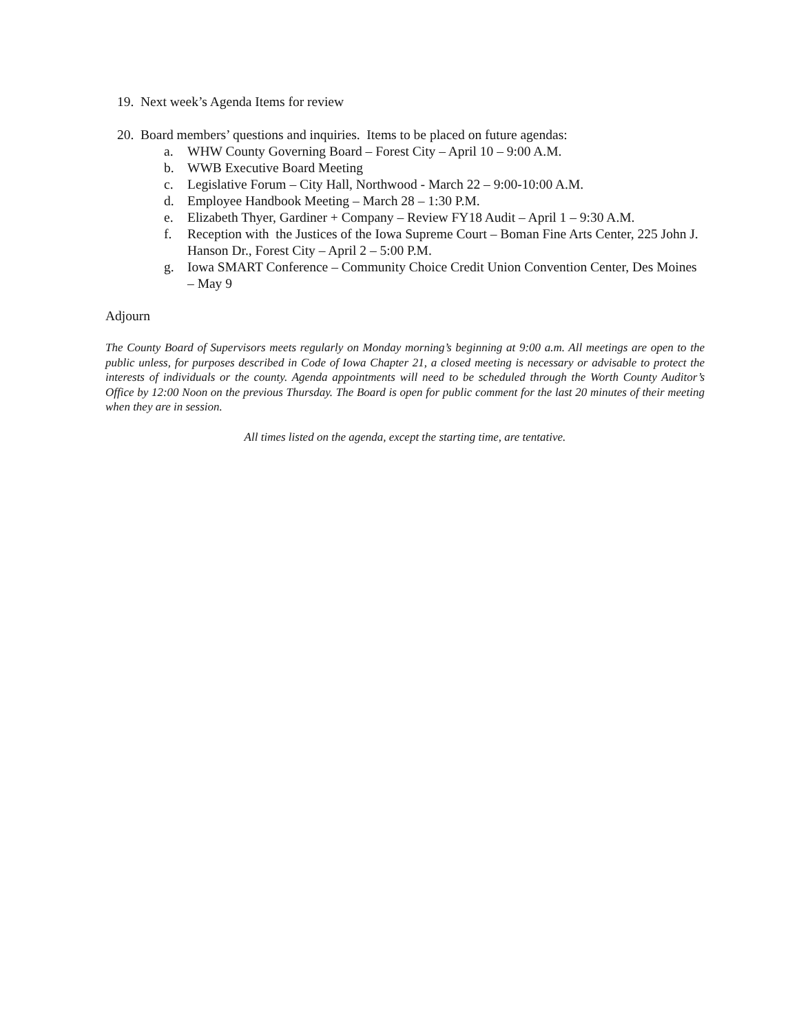19. Next week’s Agenda Items for review
20. Board members’ questions and inquiries. Items to be placed on future agendas:
a. WHW County Governing Board – Forest City – April 10 – 9:00 A.M.
b. WWB Executive Board Meeting
c. Legislative Forum – City Hall, Northwood - March 22 – 9:00-10:00 A.M.
d. Employee Handbook Meeting – March 28 – 1:30 P.M.
e. Elizabeth Thyer, Gardiner + Company – Review FY18 Audit – April 1 – 9:30 A.M.
f. Reception with the Justices of the Iowa Supreme Court – Boman Fine Arts Center, 225 John J. Hanson Dr., Forest City – April 2 – 5:00 P.M.
g. Iowa SMART Conference – Community Choice Credit Union Convention Center, Des Moines – May 9
Adjourn
The County Board of Supervisors meets regularly on Monday morning’s beginning at 9:00 a.m. All meetings are open to the public unless, for purposes described in Code of Iowa Chapter 21, a closed meeting is necessary or advisable to protect the interests of individuals or the county. Agenda appointments will need to be scheduled through the Worth County Auditor’s Office by 12:00 Noon on the previous Thursday. The Board is open for public comment for the last 20 minutes of their meeting when they are in session.
All times listed on the agenda, except the starting time, are tentative.